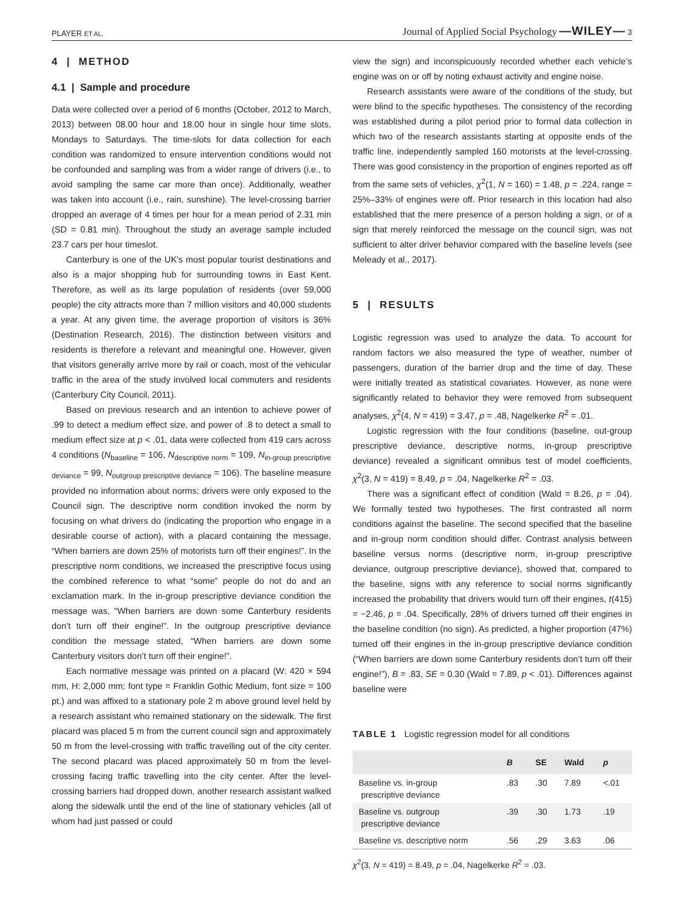PLAYER ET AL. Journal of Applied Social Psychology —WILEY— 3
4 | METHOD
4.1 | Sample and procedure
Data were collected over a period of 6 months (October, 2012 to March, 2013) between 08.00 hour and 18.00 hour in single hour time slots, Mondays to Saturdays. The time-slots for data collection for each condition was randomized to ensure intervention conditions would not be confounded and sampling was from a wider range of drivers (i.e., to avoid sampling the same car more than once). Additionally, weather was taken into account (i.e., rain, sunshine). The level-crossing barrier dropped an average of 4 times per hour for a mean period of 2.31 min (SD = 0.81 min). Throughout the study an average sample included 23.7 cars per hour timeslot.
Canterbury is one of the UK’s most popular tourist destinations and also is a major shopping hub for surrounding towns in East Kent. Therefore, as well as its large population of residents (over 59,000 people) the city attracts more than 7 million visitors and 40,000 students a year. At any given time, the average proportion of visitors is 36% (Destination Research, 2016). The distinction between visitors and residents is therefore a relevant and meaningful one. However, given that visitors generally arrive more by rail or coach, most of the vehicular traffic in the area of the study involved local commuters and residents (Canterbury City Council, 2011).
Based on previous research and an intention to achieve power of .99 to detect a medium effect size, and power of .8 to detect a small to medium effect size at p < .01, data were collected from 419 cars across 4 conditions (N<sub>baseline</sub> = 106, N<sub>descriptive norm</sub> = 109, N<sub>in-group prescriptive deviance</sub> = 99, N<sub>outgroup prescriptive deviance</sub> = 106). The baseline measure provided no information about norms; drivers were only exposed to the Council sign. The descriptive norm condition invoked the norm by focusing on what drivers do (indicating the proportion who engage in a desirable course of action), with a placard containing the message, “When barriers are down 25% of motorists turn off their engines!”. In the prescriptive norm conditions, we increased the prescriptive focus using the combined reference to what “some” people do not do and an exclamation mark. In the in-group prescriptive deviance condition the message was, “When barriers are down some Canterbury residents don’t turn off their engine!”. In the outgroup prescriptive deviance condition the message stated, “When barriers are down some Canterbury visitors don’t turn off their engine!”.
Each normative message was printed on a placard (W: 420 × 594 mm, H: 2,000 mm; font type = Franklin Gothic Medium, font size = 100 pt.) and was affixed to a stationary pole 2 m above ground level held by a research assistant who remained stationary on the sidewalk. The first placard was placed 5 m from the current council sign and approximately 50 m from the level-crossing with traffic travelling out of the city center. The second placard was placed approximately 50 m from the level-crossing facing traffic travelling into the city center. After the level-crossing barriers had dropped down, another research assistant walked along the sidewalk until the end of the line of stationary vehicles (all of whom had just passed or could
view the sign) and inconspicuously recorded whether each vehicle’s engine was on or off by noting exhaust activity and engine noise.
Research assistants were aware of the conditions of the study, but were blind to the specific hypotheses. The consistency of the recording was established during a pilot period prior to formal data collection in which two of the research assistants starting at opposite ends of the traffic line, independently sampled 160 motorists at the level-crossing. There was good consistency in the proportion of engines reported as off from the same sets of vehicles, χ<sup>2</sup>(1, N = 160) = 1.48, p = .224, range = 25%–33% of engines were off. Prior research in this location had also established that the mere presence of a person holding a sign, or of a sign that merely reinforced the message on the council sign, was not sufficient to alter driver behavior compared with the baseline levels (see Meleady et al., 2017).
5 | RESULTS
Logistic regression was used to analyze the data. To account for random factors we also measured the type of weather, number of passengers, duration of the barrier drop and the time of day. These were initially treated as statistical covariates. However, as none were significantly related to behavior they were removed from subsequent analyses, χ<sup>2</sup>(4, N = 419) = 3.47, p = .48, Nagelkerke R<sup>2</sup> = .01.
Logistic regression with the four conditions (baseline, out-group prescriptive deviance, descriptive norms, in-group prescriptive deviance) revealed a significant omnibus test of model coefficients, χ<sup>2</sup>(3, N = 419) = 8.49, p = .04, Nagelkerke R<sup>2</sup> = .03.
There was a significant effect of condition (Wald = 8.26, p = .04). We formally tested two hypotheses. The first contrasted all norm conditions against the baseline. The second specified that the baseline and in-group norm condition should differ. Contrast analysis between baseline versus norms (descriptive norm, in-group prescriptive deviance, outgroup prescriptive deviance), showed that, compared to the baseline, signs with any reference to social norms significantly increased the probability that drivers would turn off their engines, t(415) = −2.46, p = .04. Specifically, 28% of drivers turned off their engines in the baseline condition (no sign). As predicted, a higher proportion (47%) turned off their engines in the in-group prescriptive deviance condition (“When barriers are down some Canterbury residents don’t turn off their engine!”), B = .83, SE = 0.30 (Wald = 7.89, p < .01). Differences against baseline were
TABLE 1 Logistic regression model for all conditions
| | B | SE | Wald | p |
| --- | --- | --- | --- | --- |
| Baseline vs. in-group prescriptive deviance | .83 | .30 | 7.89 | <.01 |
| Baseline vs. outgroup prescriptive deviance | .39 | .30 | 1.73 | .19 |
| Baseline vs. descriptive norm | .56 | .29 | 3.63 | .06 |
χ<sup>2</sup>(3, N = 419) = 8.49, p = .04, Nagelkerke R<sup>2</sup> = .03.